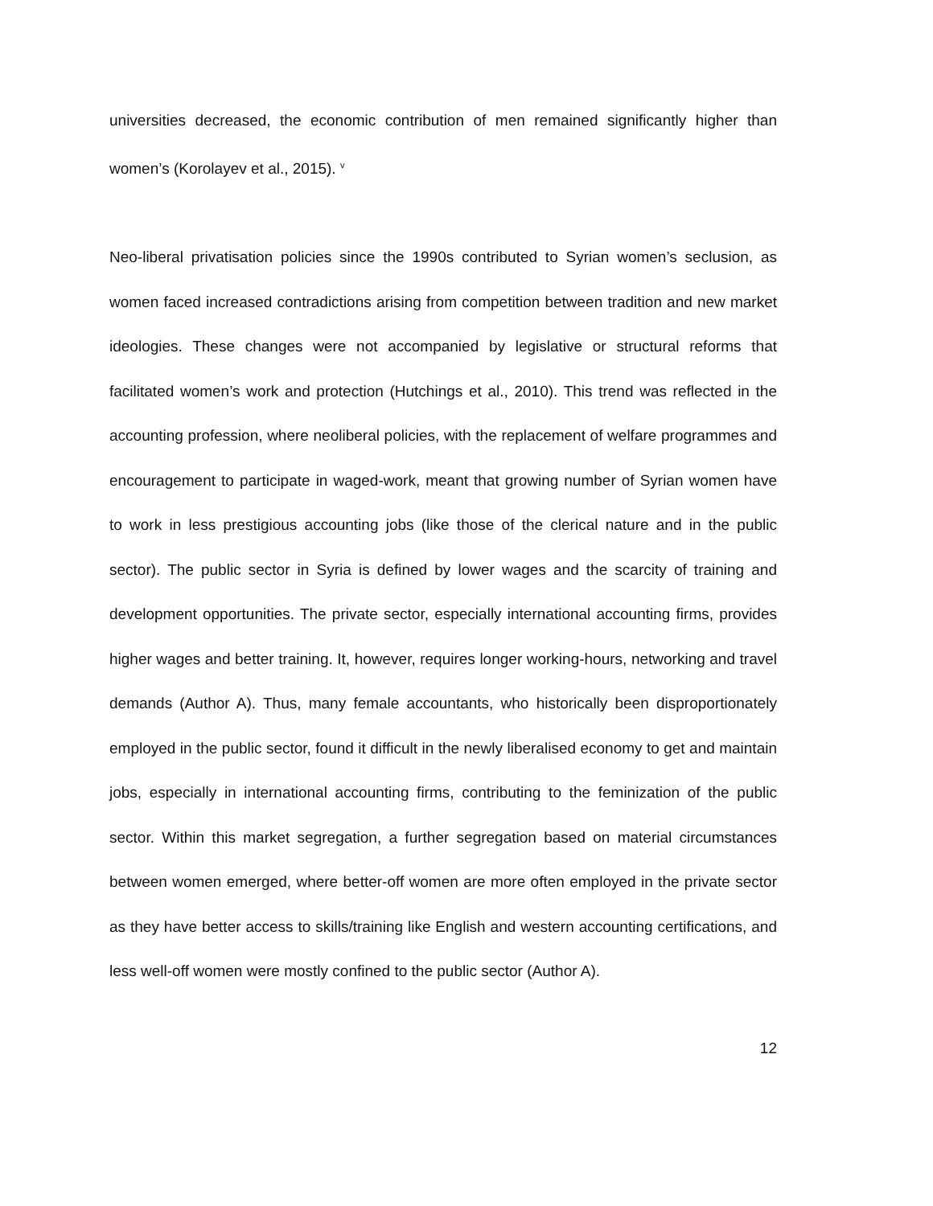universities decreased, the economic contribution of men remained significantly higher than women’s (Korolayev et al., 2015). <sup>v</sup>
Neo-liberal privatisation policies since the 1990s contributed to Syrian women’s seclusion, as women faced increased contradictions arising from competition between tradition and new market ideologies. These changes were not accompanied by legislative or structural reforms that facilitated women’s work and protection (Hutchings et al., 2010). This trend was reflected in the accounting profession, where neoliberal policies, with the replacement of welfare programmes and encouragement to participate in waged-work, meant that growing number of Syrian women have to work in less prestigious accounting jobs (like those of the clerical nature and in the public sector). The public sector in Syria is defined by lower wages and the scarcity of training and development opportunities. The private sector, especially international accounting firms, provides higher wages and better training. It, however, requires longer working-hours, networking and travel demands (Author A). Thus, many female accountants, who historically been disproportionately employed in the public sector, found it difficult in the newly liberalised economy to get and maintain jobs, especially in international accounting firms, contributing to the feminization of the public sector. Within this market segregation, a further segregation based on material circumstances between women emerged, where better-off women are more often employed in the private sector as they have better access to skills/training like English and western accounting certifications, and less well-off women were mostly confined to the public sector (Author A).
12